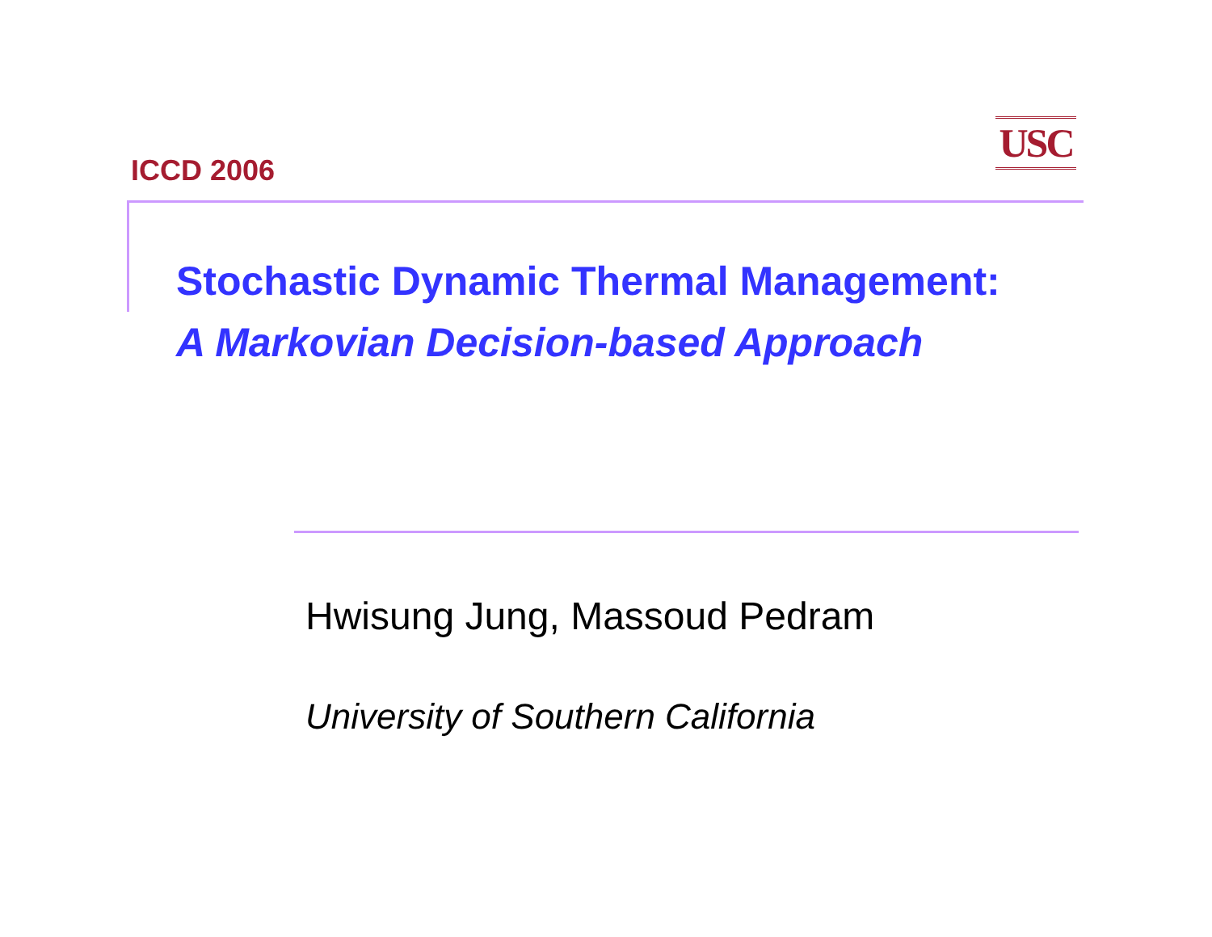ICCD 2006
USC
Stochastic Dynamic Thermal Management:
A Markovian Decision-based Approach
Hwisung Jung, Massoud Pedram
University of Southern California